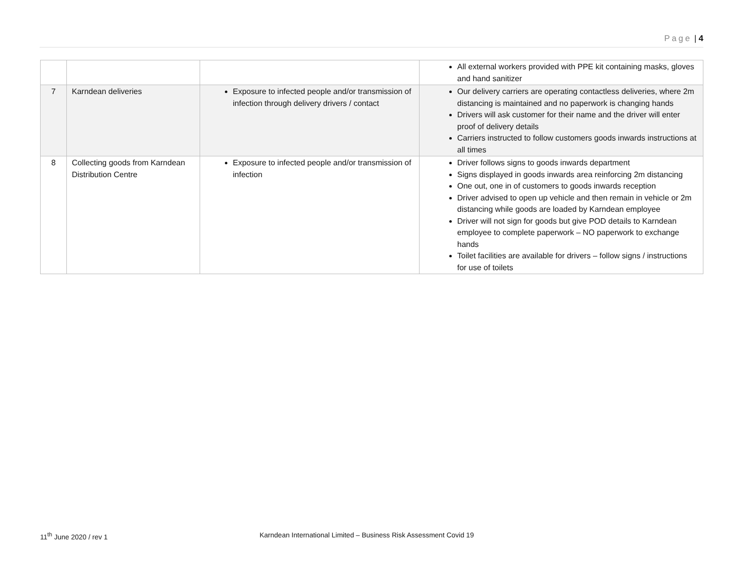Page | 4
| | | | All external workers provided with PPE kit containing masks, gloves and hand sanitizer |
| 7 | Karndean deliveries | Exposure to infected people and/or transmission of infection through delivery drivers / contact | Our delivery carriers are operating contactless deliveries, where 2m distancing is maintained and no paperwork is changing hands Drivers will ask customer for their name and the driver will enter proof of delivery details Carriers instructed to follow customers goods inwards instructions at all times |
| 8 | Collecting goods from Karndean Distribution Centre | Exposure to infected people and/or transmission of infection | Driver follows signs to goods inwards department Signs displayed in goods inwards area reinforcing 2m distancing One out, one in of customers to goods inwards reception Driver advised to open up vehicle and then remain in vehicle or 2m distancing while goods are loaded by Karndean employee Driver will not sign for goods but give POD details to Karndean employee to complete paperwork – NO paperwork to exchange hands Toilet facilities are available for drivers – follow signs / instructions for use of toilets |
11<sup>th</sup> June 2020 / rev 1 Karndean International Limited – Business Risk Assessment Covid 19